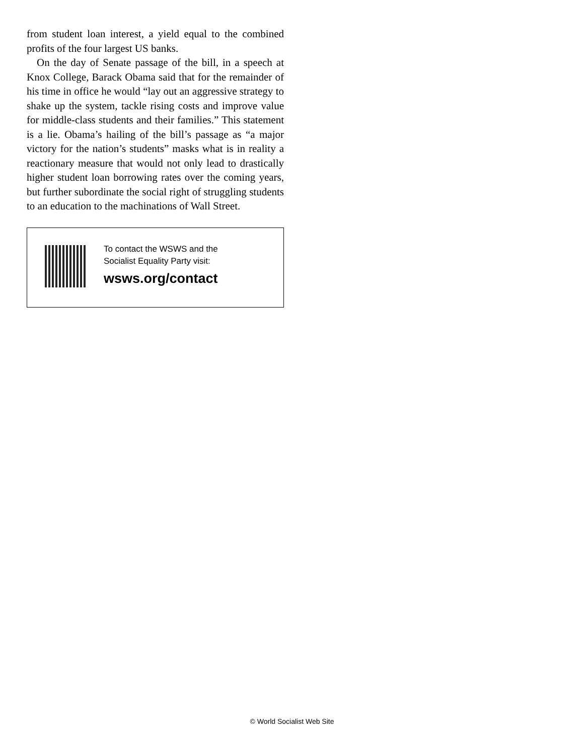from student loan interest, a yield equal to the combined profits of the four largest US banks.
On the day of Senate passage of the bill, in a speech at Knox College, Barack Obama said that for the remainder of his time in office he would “lay out an aggressive strategy to shake up the system, tackle rising costs and improve value for middle-class students and their families.” This statement is a lie. Obama’s hailing of the bill’s passage as “a major victory for the nation’s students” masks what is in reality a reactionary measure that would not only lead to drastically higher student loan borrowing rates over the coming years, but further subordinate the social right of struggling students to an education to the machinations of Wall Street.
To contact the WSWS and the
Socialist Equality Party visit:
wsws.org/contact
© World Socialist Web Site